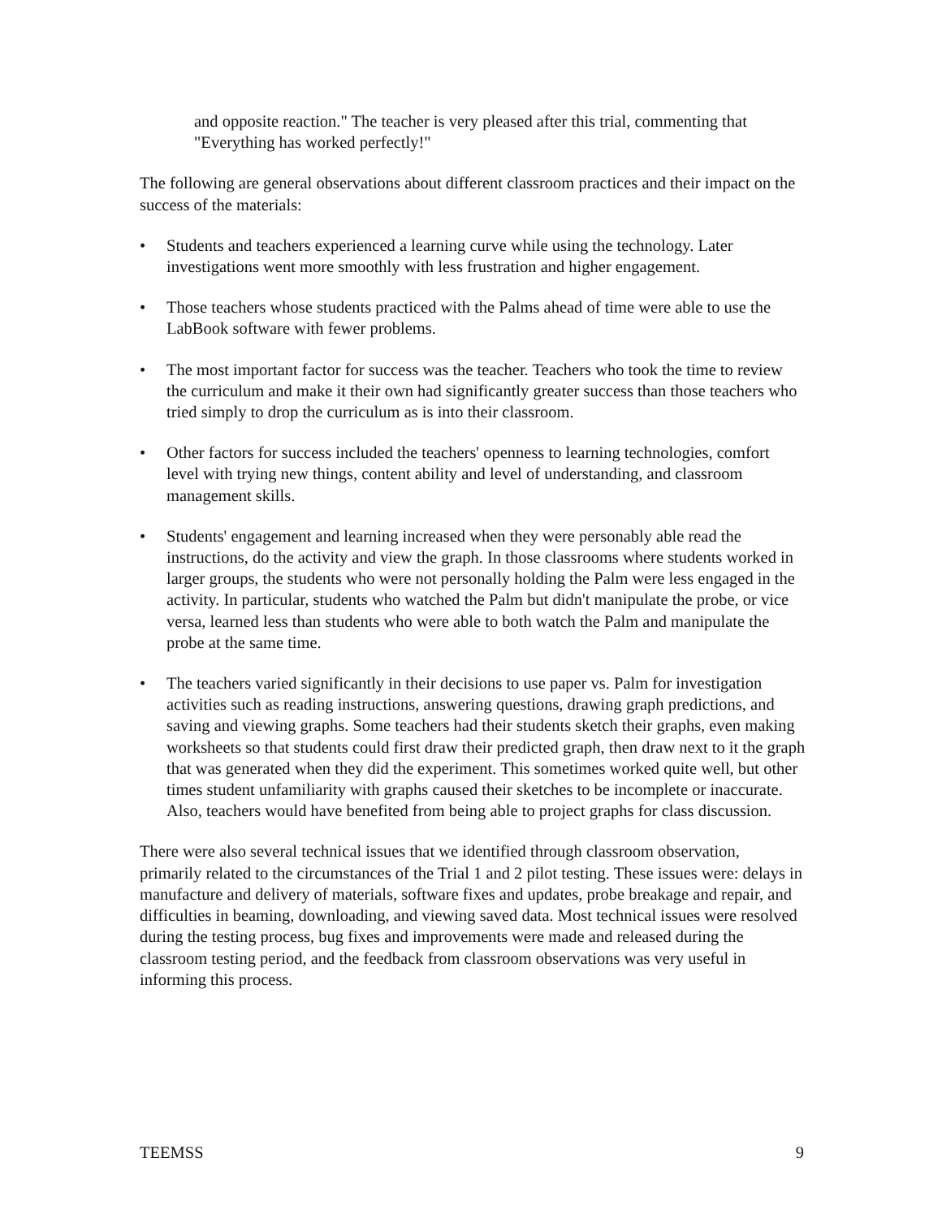and opposite reaction." The teacher is very pleased after this trial, commenting that "Everything has worked perfectly!"
The following are general observations about different classroom practices and their impact on the success of the materials:
• Students and teachers experienced a learning curve while using the technology. Later investigations went more smoothly with less frustration and higher engagement.
• Those teachers whose students practiced with the Palms ahead of time were able to use the LabBook software with fewer problems.
• The most important factor for success was the teacher. Teachers who took the time to review the curriculum and make it their own had significantly greater success than those teachers who tried simply to drop the curriculum as is into their classroom.
• Other factors for success included the teachers' openness to learning technologies, comfort level with trying new things, content ability and level of understanding, and classroom management skills.
• Students' engagement and learning increased when they were personably able read the instructions, do the activity and view the graph. In those classrooms where students worked in larger groups, the students who were not personally holding the Palm were less engaged in the activity. In particular, students who watched the Palm but didn't manipulate the probe, or vice versa, learned less than students who were able to both watch the Palm and manipulate the probe at the same time.
• The teachers varied significantly in their decisions to use paper vs. Palm for investigation activities such as reading instructions, answering questions, drawing graph predictions, and saving and viewing graphs. Some teachers had their students sketch their graphs, even making worksheets so that students could first draw their predicted graph, then draw next to it the graph that was generated when they did the experiment. This sometimes worked quite well, but other times student unfamiliarity with graphs caused their sketches to be incomplete or inaccurate. Also, teachers would have benefited from being able to project graphs for class discussion.
There were also several technical issues that we identified through classroom observation, primarily related to the circumstances of the Trial 1 and 2 pilot testing. These issues were: delays in manufacture and delivery of materials, software fixes and updates, probe breakage and repair, and difficulties in beaming, downloading, and viewing saved data. Most technical issues were resolved during the testing process, bug fixes and improvements were made and released during the classroom testing period, and the feedback from classroom observations was very useful in informing this process.
TEEMSS 9